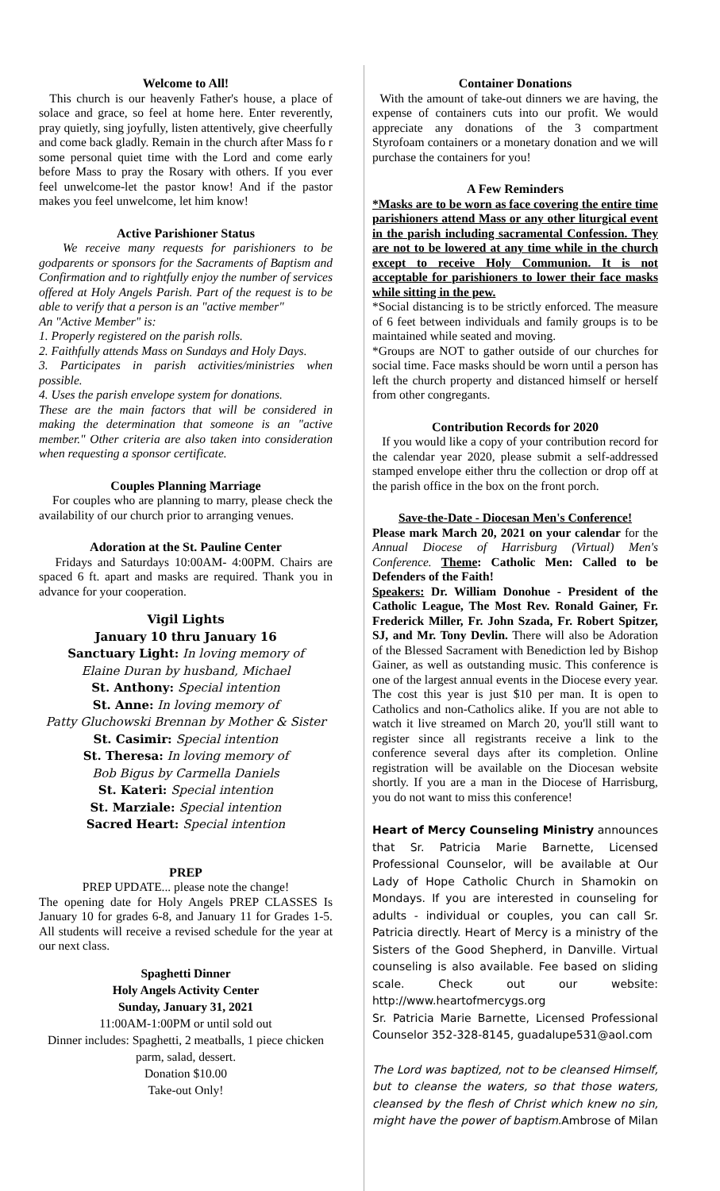Welcome to All!
This church is our heavenly Father's house, a place of solace and grace, so feel at home here. Enter reverently, pray quietly, sing joyfully, listen attentively, give cheerfully and come back gladly. Remain in the church after Mass fo r some personal quiet time with the Lord and come early before Mass to pray the Rosary with others. If you ever feel unwelcome-let the pastor know! And if the pastor makes you feel unwelcome, let him know!
Active Parishioner Status
We receive many requests for parishioners to be godparents or sponsors for the Sacraments of Baptism and Confirmation and to rightfully enjoy the number of services offered at Holy Angels Parish. Part of the request is to be able to verify that a person is an "active member"
An "Active Member" is:
1. Properly registered on the parish rolls.
2. Faithfully attends Mass on Sundays and Holy Days.
3. Participates in parish activities/ministries when possible.
4. Uses the parish envelope system for donations.
These are the main factors that will be considered in making the determination that someone is an "active member." Other criteria are also taken into consideration when requesting a sponsor certificate.
Couples Planning Marriage
For couples who are planning to marry, please check the availability of our church prior to arranging venues.
Adoration at the St. Pauline Center
Fridays and Saturdays 10:00AM- 4:00PM. Chairs are spaced 6 ft. apart and masks are required. Thank you in advance for your cooperation.
Vigil Lights
January 10 thru January 16
Sanctuary Light: In loving memory of
Elaine Duran by husband, Michael
St. Anthony: Special intention
St. Anne: In loving memory of
Patty Gluchowski Brennan by Mother & Sister
St. Casimir: Special intention
St. Theresa: In loving memory of
Bob Bigus by Carmella Daniels
St. Kateri: Special intention
St. Marziale: Special intention
Sacred Heart: Special intention
PREP
PREP UPDATE... please note the change!
The opening date for Holy Angels PREP CLASSES Is January 10 for grades 6-8, and January 11 for Grades 1-5. All students will receive a revised schedule for the year at our next class.
Spaghetti Dinner
Holy Angels Activity Center
Sunday, January 31, 2021
11:00AM-1:00PM or until sold out
Dinner includes: Spaghetti, 2 meatballs, 1 piece chicken parm, salad, dessert.
Donation $10.00
Take-out Only!
Container Donations
With the amount of take-out dinners we are having, the expense of containers cuts into our profit. We would appreciate any donations of the 3 compartment Styrofoam containers or a monetary donation and we will purchase the containers for you!
A Few Reminders
*Masks are to be worn as face covering the entire time parishioners attend Mass or any other liturgical event in the parish including sacramental Confession. They are not to be lowered at any time while in the church except to receive Holy Communion. It is not acceptable for parishioners to lower their face masks while sitting in the pew.
*Social distancing is to be strictly enforced. The measure of 6 feet between individuals and family groups is to be maintained while seated and moving.
*Groups are NOT to gather outside of our churches for social time. Face masks should be worn until a person has left the church property and distanced himself or herself from other congregants.
Contribution Records for 2020
If you would like a copy of your contribution record for the calendar year 2020, please submit a self-addressed stamped envelope either thru the collection or drop off at the parish office in the box on the front porch.
Save-the-Date - Diocesan Men's Conference!
Please mark March 20, 2021 on your calendar for the Annual Diocese of Harrisburg (Virtual) Men's Conference. Theme: Catholic Men: Called to be Defenders of the Faith!
Speakers: Dr. William Donohue - President of the Catholic League, The Most Rev. Ronald Gainer, Fr. Frederick Miller, Fr. John Szada, Fr. Robert Spitzer, SJ, and Mr. Tony Devlin. There will also be Adoration of the Blessed Sacrament with Benediction led by Bishop Gainer, as well as outstanding music. This conference is one of the largest annual events in the Diocese every year. The cost this year is just $10 per man. It is open to Catholics and non-Catholics alike. If you are not able to watch it live streamed on March 20, you'll still want to register since all registrants receive a link to the conference several days after its completion. Online registration will be available on the Diocesan website shortly. If you are a man in the Diocese of Harrisburg, you do not want to miss this conference!
Heart of Mercy Counseling Ministry announces that Sr. Patricia Marie Barnette, Licensed Professional Counselor, will be available at Our Lady of Hope Catholic Church in Shamokin on Mondays. If you are interested in counseling for adults - individual or couples, you can call Sr. Patricia directly. Heart of Mercy is a ministry of the Sisters of the Good Shepherd, in Danville. Virtual counseling is also available. Fee based on sliding scale. Check out our website: http://www.heartofmercygs.org
Sr. Patricia Marie Barnette, Licensed Professional Counselor 352-328-8145, guadalupe531@aol.com
The Lord was baptized, not to be cleansed Himself, but to cleanse the waters, so that those waters, cleansed by the flesh of Christ which knew no sin, might have the power of baptism. Ambrose of Milan